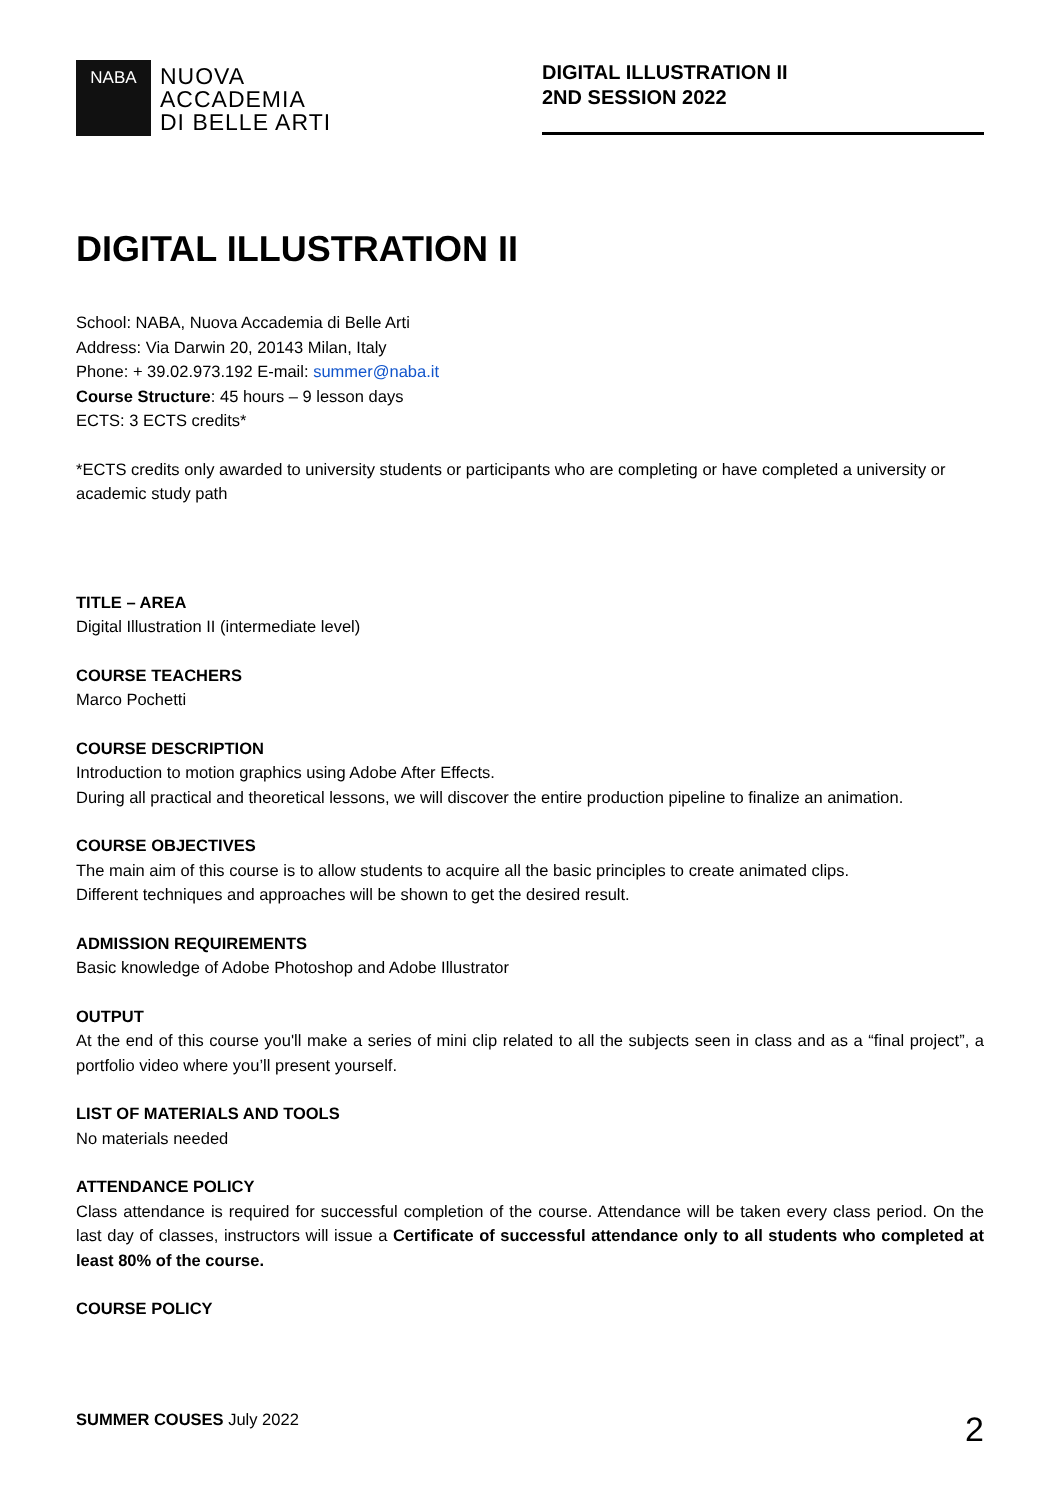NABA
NUOVA
ACCADEMIA
DI BELLE ARTI
DIGITAL ILLUSTRATION II
2ND SESSION 2022
DIGITAL ILLUSTRATION II
School: NABA, Nuova Accademia di Belle Arti
Address: Via Darwin 20, 20143 Milan, Italy
Phone: + 39.02.973.192 E-mail: summer@naba.it
Course Structure: 45 hours – 9 lesson days
ECTS: 3 ECTS credits*
*ECTS credits only awarded to university students or participants who are completing or have completed a university or academic study path
TITLE – AREA
Digital Illustration II (intermediate level)
COURSE TEACHERS
Marco Pochetti
COURSE DESCRIPTION
Introduction to motion graphics using Adobe After Effects.
During all practical and theoretical lessons, we will discover the entire production pipeline to finalize an animation.
COURSE OBJECTIVES
The main aim of this course is to allow students to acquire all the basic principles to create animated clips.
Different techniques and approaches will be shown to get the desired result.
ADMISSION REQUIREMENTS
Basic knowledge of Adobe Photoshop and Adobe Illustrator
OUTPUT
At the end of this course you'll make a series of mini clip related to all the subjects seen in class and as a “final project”, a portfolio video where you’ll present yourself.
LIST OF MATERIALS AND TOOLS
No materials needed
ATTENDANCE POLICY
Class attendance is required for successful completion of the course. Attendance will be taken every class period. On the last day of classes, instructors will issue a Certificate of successful attendance only to all students who completed at least 80% of the course.
COURSE POLICY
SUMMER COUSES July 2022 2